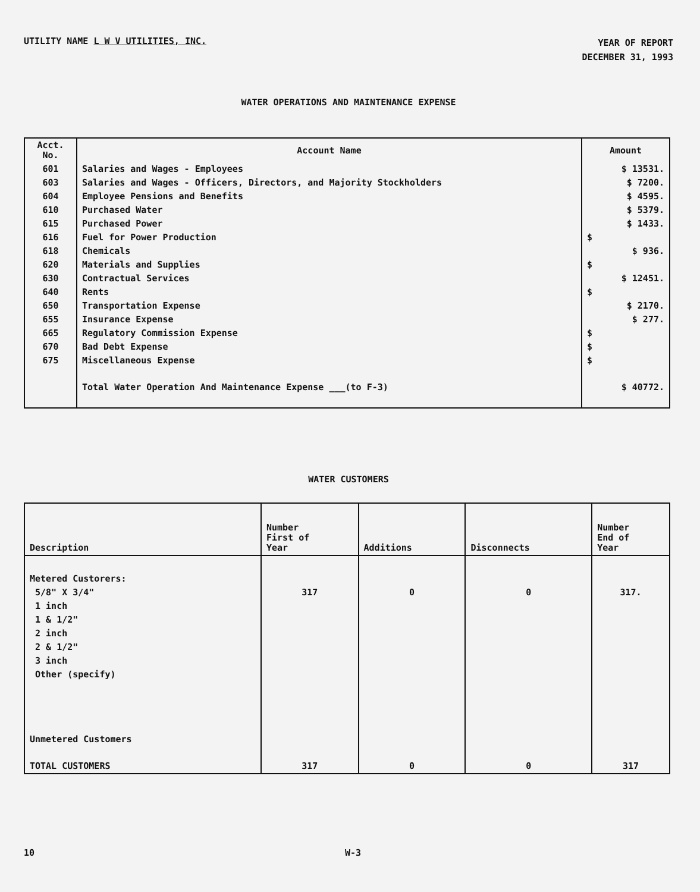UTILITY NAME L W V UTILITIES, INC.
YEAR OF REPORT
DECEMBER 31, 1993
WATER OPERATIONS AND MAINTENANCE EXPENSE
| Acct. No. | Account Name | Amount |
| --- | --- | --- |
| 601 | Salaries and Wages - Employees | $ 13531. |
| 603 | Salaries and Wages - Officers, Directors, and Majority Stockholders | $ 7200. |
| 604 | Employee Pensions and Benefits | $ 4595. |
| 610 | Purchased Water | $ 5379. |
| 615 | Purchased Power | $ 1433. |
| 616 | Fuel for Power Production | $ |
| 618 | Chemicals | $ 936. |
| 620 | Materials and Supplies | $ |
| 630 | Contractual Services | $ 12451. |
| 640 | Rents | $ |
| 650 | Transportation Expense | $ 2170. |
| 655 | Insurance Expense | $ 277. |
| 665 | Regulatory Commission Expense | $ |
| 670 | Bad Debt Expense | $ |
| 675 | Miscellaneous Expense | $ |
| | Total Water Operation And Maintenance Expense ___(to F-3) | $ 40772. |
WATER CUSTOMERS
| Description | Number First of Year | Additions | Disconnects | Number End of Year |
| --- | --- | --- | --- | --- |
| Metered Custorers: | | | | |
| 5/8" X 3/4" | 317 | 0 | 0 | 317. |
| 1 inch | | | | |
| 1 & 1/2" | | | | |
| 2 inch | | | | |
| 2 & 1/2" | | | | |
| 3 inch | | | | |
| Other (specify) | | | | |
| Unmetered Customers | | | | |
| TOTAL CUSTOMERS | 317 | 0 | 0 | 317 |
10 W-3